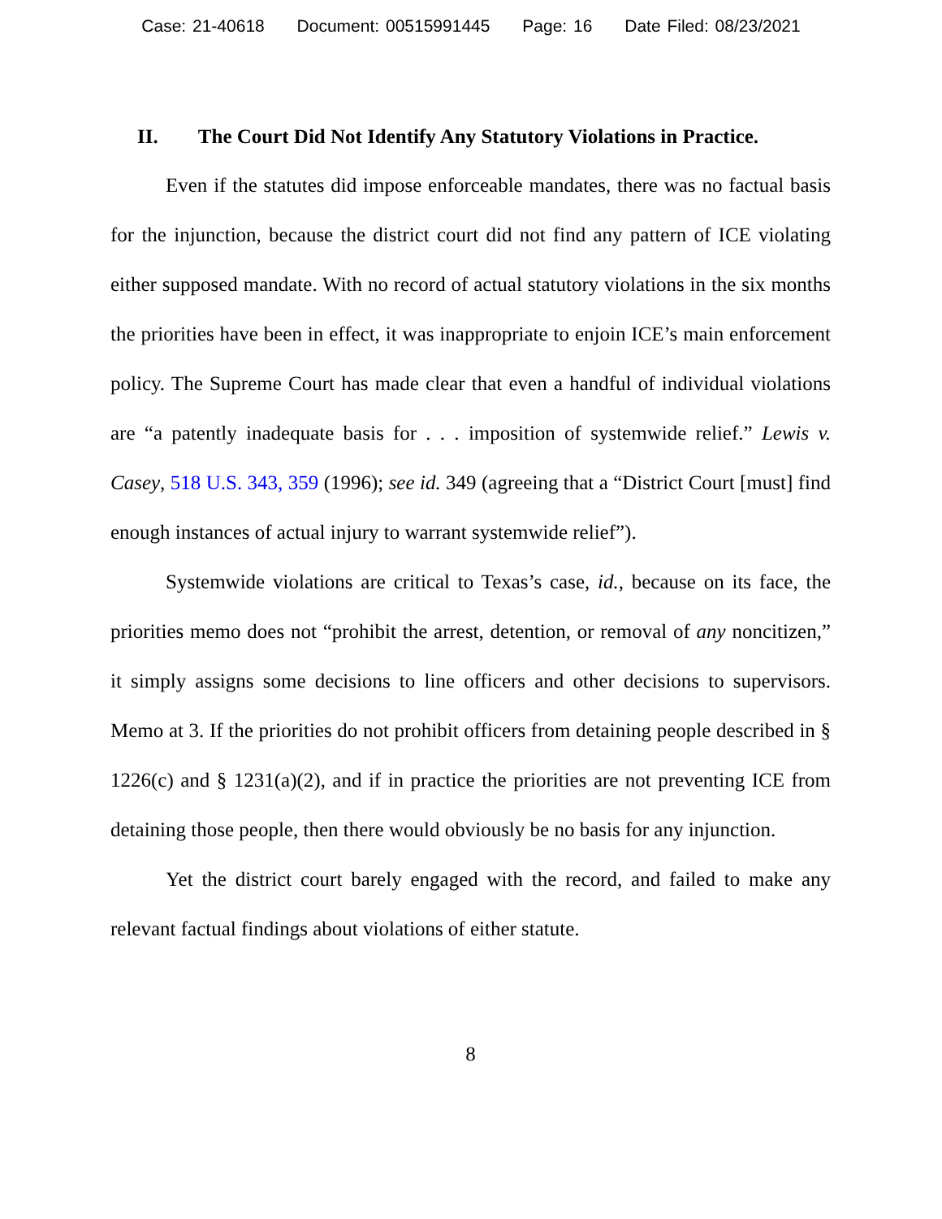Case: 21-40618 Document: 00515991445 Page: 16 Date Filed: 08/23/2021
II. The Court Did Not Identify Any Statutory Violations in Practice.
Even if the statutes did impose enforceable mandates, there was no factual basis for the injunction, because the district court did not find any pattern of ICE violating either supposed mandate. With no record of actual statutory violations in the six months the priorities have been in effect, it was inappropriate to enjoin ICE’s main enforcement policy. The Supreme Court has made clear that even a handful of individual violations are “a patently inadequate basis for . . . imposition of systemwide relief.” Lewis v. Casey, 518 U.S. 343, 359 (1996); see id. 349 (agreeing that a “District Court [must] find enough instances of actual injury to warrant systemwide relief”).
Systemwide violations are critical to Texas’s case, id., because on its face, the priorities memo does not “prohibit the arrest, detention, or removal of any noncitizen,” it simply assigns some decisions to line officers and other decisions to supervisors. Memo at 3. If the priorities do not prohibit officers from detaining people described in § 1226(c) and § 1231(a)(2), and if in practice the priorities are not preventing ICE from detaining those people, then there would obviously be no basis for any injunction.
Yet the district court barely engaged with the record, and failed to make any relevant factual findings about violations of either statute.
8